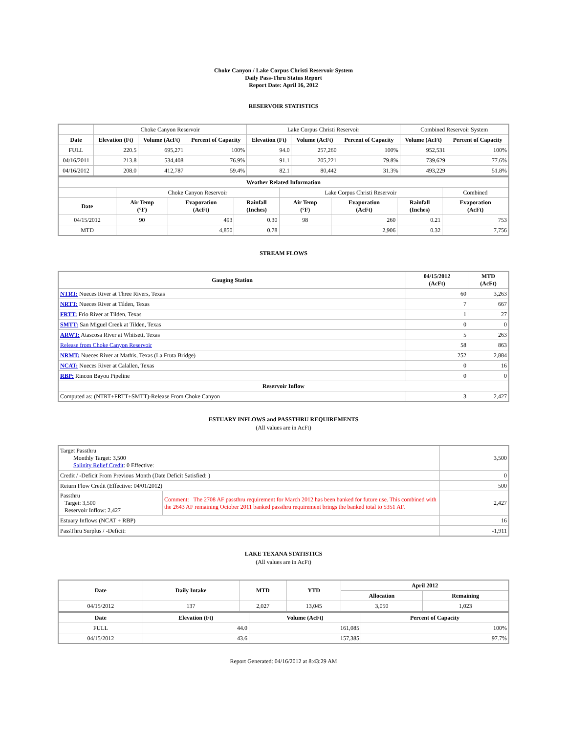Choke Canyon / Lake Corpus Christi Reservoir System
Daily Pass-Thru Status Report
Report Date: April 16, 2012
RESERVOIR STATISTICS
| | Choke Canyon Reservoir | | | Lake Corpus Christi Reservoir | | | Combined Reservoir System | |
| Date | Elevation (Ft) | Volume (AcFt) | Percent of Capacity | Elevation (Ft) | Volume (AcFt) | Percent of Capacity | Volume (AcFt) | Percent of Capacity |
| FULL | 220.5 | 695,271 | 100% | 94.0 | 257,260 | 100% | 952,531 | 100% |
| 04/16/2011 | 213.8 | 534,408 | 76.9% | 91.1 | 205,221 | 79.8% | 739,629 | 77.6% |
| 04/16/2012 | 208.0 | 412,787 | 59.4% | 82.1 | 80,442 | 31.3% | 493,229 | 51.8% |
| Weather Related Information | | | | | | | |
| --- | --- | --- | --- | --- | --- | --- | --- |
| | Choke Canyon Reservoir | | | Lake Corpus Christi Reservoir | | | Combined |
| Date | Air Temp (°F) | Evaporation (AcFt) | Rainfall (Inches) | Air Temp (°F) | Evaporation (AcFt) | Rainfall (Inches) | Evaporation (AcFt) |
| 04/15/2012 | 90 | 493 | 0.30 | 98 | 260 | 0.21 | 753 |
| MTD | | 4,850 | 0.78 | | 2,906 | 0.32 | 7,756 |
STREAM FLOWS
| Gauging Station | 04/15/2012 (AcFt) | MTD (AcFt) |
| --- | --- | --- |
| NTRT: Nueces River at Three Rivers, Texas | 60 | 3,263 |
| NRTT: Nueces River at Tilden, Texas | 7 | 667 |
| FRTT: Frio River at Tilden, Texas | 1 | 27 |
| SMTT: San Miguel Creek at Tilden, Texas | 0 | 0 |
| ARWT: Atascosa River at Whitsett, Texas | 5 | 263 |
| Release from Choke Canyon Reservoir | 58 | 863 |
| NRMT: Nueces River at Mathis, Texas (La Fruta Bridge) | 252 | 2,884 |
| NCAT: Nueces River at Calallen, Texas | 0 | 16 |
| RBP: Rincon Bayou Pipeline | 0 | 0 |
| Reservoir Inflow | | |
| Computed as: (NTRT+FRTT+SMTT)-Release From Choke Canyon | 3 | 2,427 |
ESTUARY INFLOWS and PASSTHRU REQUIREMENTS
(All values are in AcFt)
| Target Passthru Monthly Target: 3,500 Salinity Relief Credit : 0 Effective: | | 3,500 |
| Credit / -Deficit From Previous Month (Date Deficit Satisfied: ) | | 0 |
| Return Flow Credit (Effective: 04/01/2012) | | 500 |
| Passthru Target: 3,500 Reservoir Inflow: 2,427 | Comment: The 2708 AF passthru requirement for March 2012 has been banked for future use. This combined with the 2643 AF remaining October 2011 banked passthru requirement brings the banked total to 5351 AF. | 2,427 |
| Estuary Inflows (NCAT + RBP) | | 16 |
| PassThru Surplus / -Deficit: | | -1,911 |
LAKE TEXANA STATISTICS
(All values are in AcFt)
| Date | Daily Intake | MTD | YTD | April 2012 | |
| --- | --- | --- | --- | --- | --- |
| | | | | Allocation | Remaining |
| 04/15/2012 | 137 | 2,027 | 13,045 | 3,050 | 1,023 |
| Date | Elevation (Ft) | Volume (AcFt) | Percent of Capacity |
| --- | --- | --- | --- |
| FULL | 44.0 | 161,085 | 100% |
| 04/15/2012 | 43.6 | 157,385 | 97.7% |
Report Generated: 04/16/2012 at 8:43:29 AM